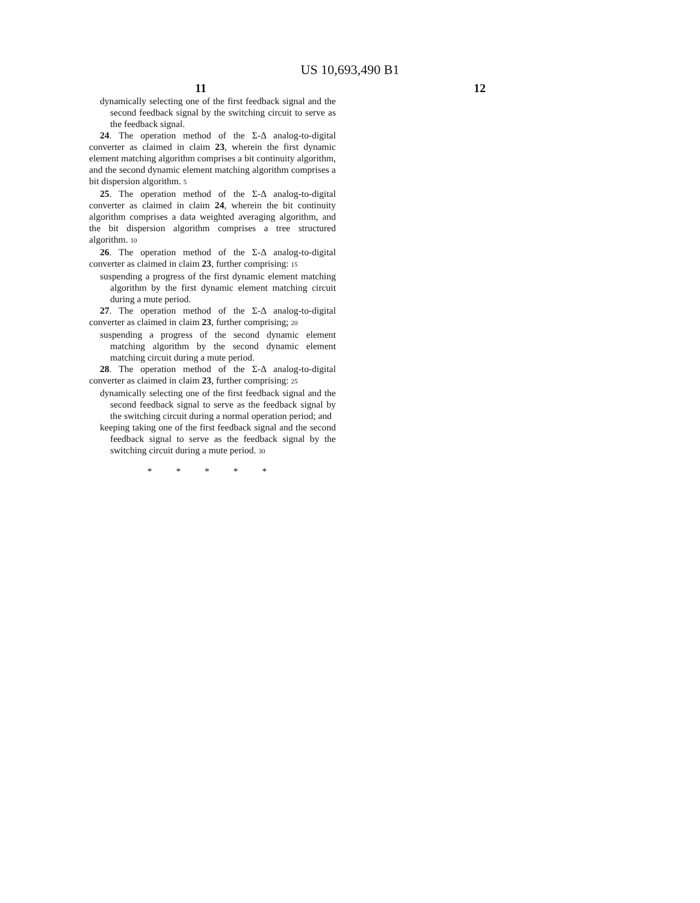US 10,693,490 B1
11 12
dynamically selecting one of the first feedback signal and the second feedback signal by the switching circuit to serve as the feedback signal.
24. The operation method of the Σ-Δ analog-to-digital converter as claimed in claim 23, wherein the first dynamic element matching algorithm comprises a bit continuity algorithm, and the second dynamic element matching algorithm comprises a bit dispersion algorithm. 5
25. The operation method of the Σ-Δ analog-to-digital converter as claimed in claim 24, wherein the bit continuity algorithm comprises a data weighted averaging algorithm, and the bit dispersion algorithm comprises a tree structured algorithm. 10
26. The operation method of the Σ-Δ analog-to-digital converter as claimed in claim 23, further comprising: 15
suspending a progress of the first dynamic element matching algorithm by the first dynamic element matching circuit during a mute period.
27. The operation method of the Σ-Δ analog-to-digital converter as claimed in claim 23, further comprising; 20
suspending a progress of the second dynamic element matching algorithm by the second dynamic element matching circuit during a mute period.
28. The operation method of the Σ-Δ analog-to-digital converter as claimed in claim 23, further comprising: 25
dynamically selecting one of the first feedback signal and the second feedback signal to serve as the feedback signal by the switching circuit during a normal operation period; and
keeping taking one of the first feedback signal and the second feedback signal to serve as the feedback signal by the switching circuit during a mute period. 30
* * * * *